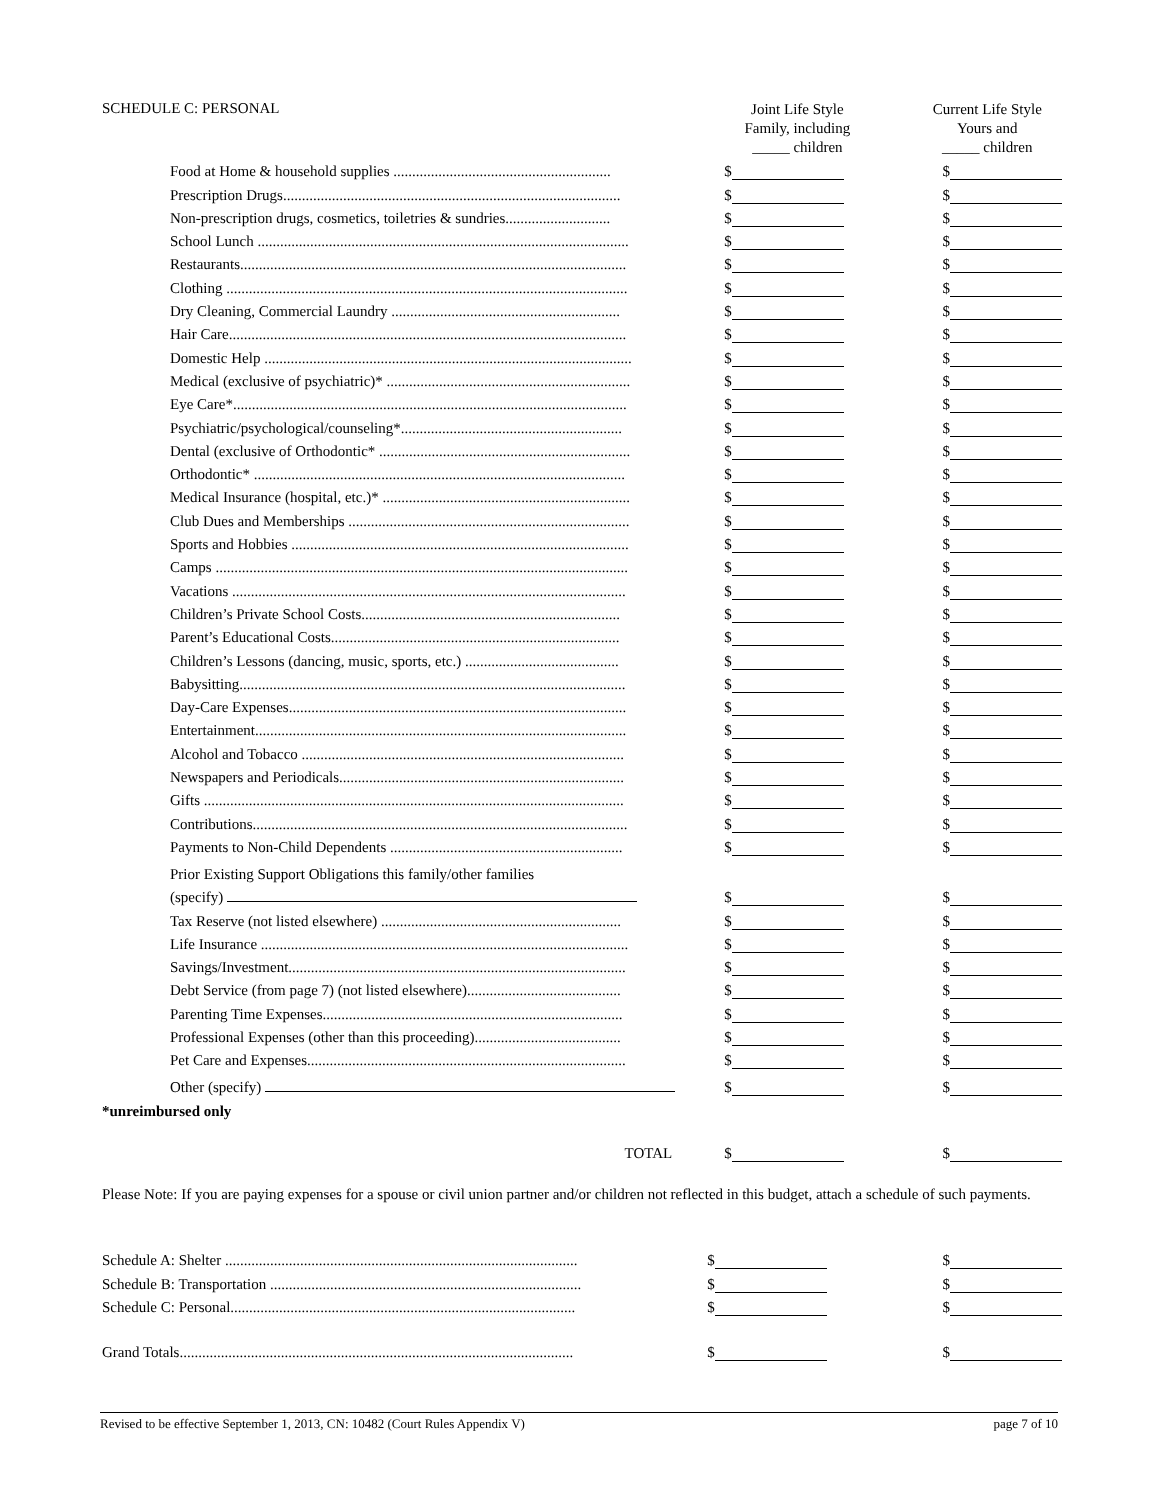| SCHEDULE C: PERSONAL | Joint Life Style Family, including _____ children | Current Life Style Yours and _____ children |
| Food at Home & household supplies .......................................................... | $ | $ |
| Prescription Drugs.......................................................................................... | $ | $ |
| Non-prescription drugs, cosmetics, toiletries & sundries............................ | $ | $ |
| School Lunch ................................................................................................... | $ | $ |
| Restaurants....................................................................................................... | $ | $ |
| Clothing ........................................................................................................... | $ | $ |
| Dry Cleaning, Commercial Laundry ............................................................. | $ | $ |
| Hair Care.......................................................................................................... | $ | $ |
| Domestic Help .................................................................................................. | $ | $ |
| Medical (exclusive of psychiatric)* ................................................................. | $ | $ |
| Eye Care*......................................................................................................... | $ | $ |
| Psychiatric/psychological/counseling*........................................................... | $ | $ |
| Dental (exclusive of Orthodontic* ................................................................... | $ | $ |
| Orthodontic* ................................................................................................... | $ | $ |
| Medical Insurance (hospital, etc.)* .................................................................. | $ | $ |
| Club Dues and Memberships ........................................................................... | $ | $ |
| Sports and Hobbies .......................................................................................... | $ | $ |
| Camps .............................................................................................................. | $ | $ |
| Vacations ......................................................................................................... | $ | $ |
| Children’s Private School Costs..................................................................... | $ | $ |
| Parent’s Educational Costs............................................................................. | $ | $ |
| Children’s Lessons (dancing, music, sports, etc.) ......................................... | $ | $ |
| Babysitting....................................................................................................... | $ | $ |
| Day-Care Expenses.......................................................................................... | $ | $ |
| Entertainment................................................................................................... | $ | $ |
| Alcohol and Tobacco ...................................................................................... | $ | $ |
| Newspapers and Periodicals............................................................................ | $ | $ |
| Gifts ................................................................................................................ | $ | $ |
| Contributions.................................................................................................... | $ | $ |
| Payments to Non-Child Dependents .............................................................. | $ | $ |
| Prior Existing Support Obligations this family/other families | | |
| (specify) | $ | $ |
| Tax Reserve (not listed elsewhere) ................................................................ | $ | $ |
| Life Insurance .................................................................................................. | $ | $ |
| Savings/Investment.......................................................................................... | $ | $ |
| Debt Service (from page 7) (not listed elsewhere)......................................... | $ | $ |
| Parenting Time Expenses................................................................................ | $ | $ |
| Professional Expenses (other than this proceeding)....................................... | $ | $ |
| Pet Care and Expenses..................................................................................... | $ | $ |
| Other (specify) | $ | $ |
| *unreimbursed only | | |
| TOTAL | $ | $ |
Please Note: If you are paying expenses for a spouse or civil union partner and/or children not reflected in this budget, attach a schedule of such payments.
| Schedule A: Shelter .............................................................................................. | $ | $ |
| Schedule B: Transportation ................................................................................... | $ | $ |
| Schedule C: Personal............................................................................................ | $ | $ |
| Grand Totals......................................................................................................... | $ | $ |
Revised to be effective September 1, 2013, CN: 10482 (Court Rules Appendix V) page 7 of 10